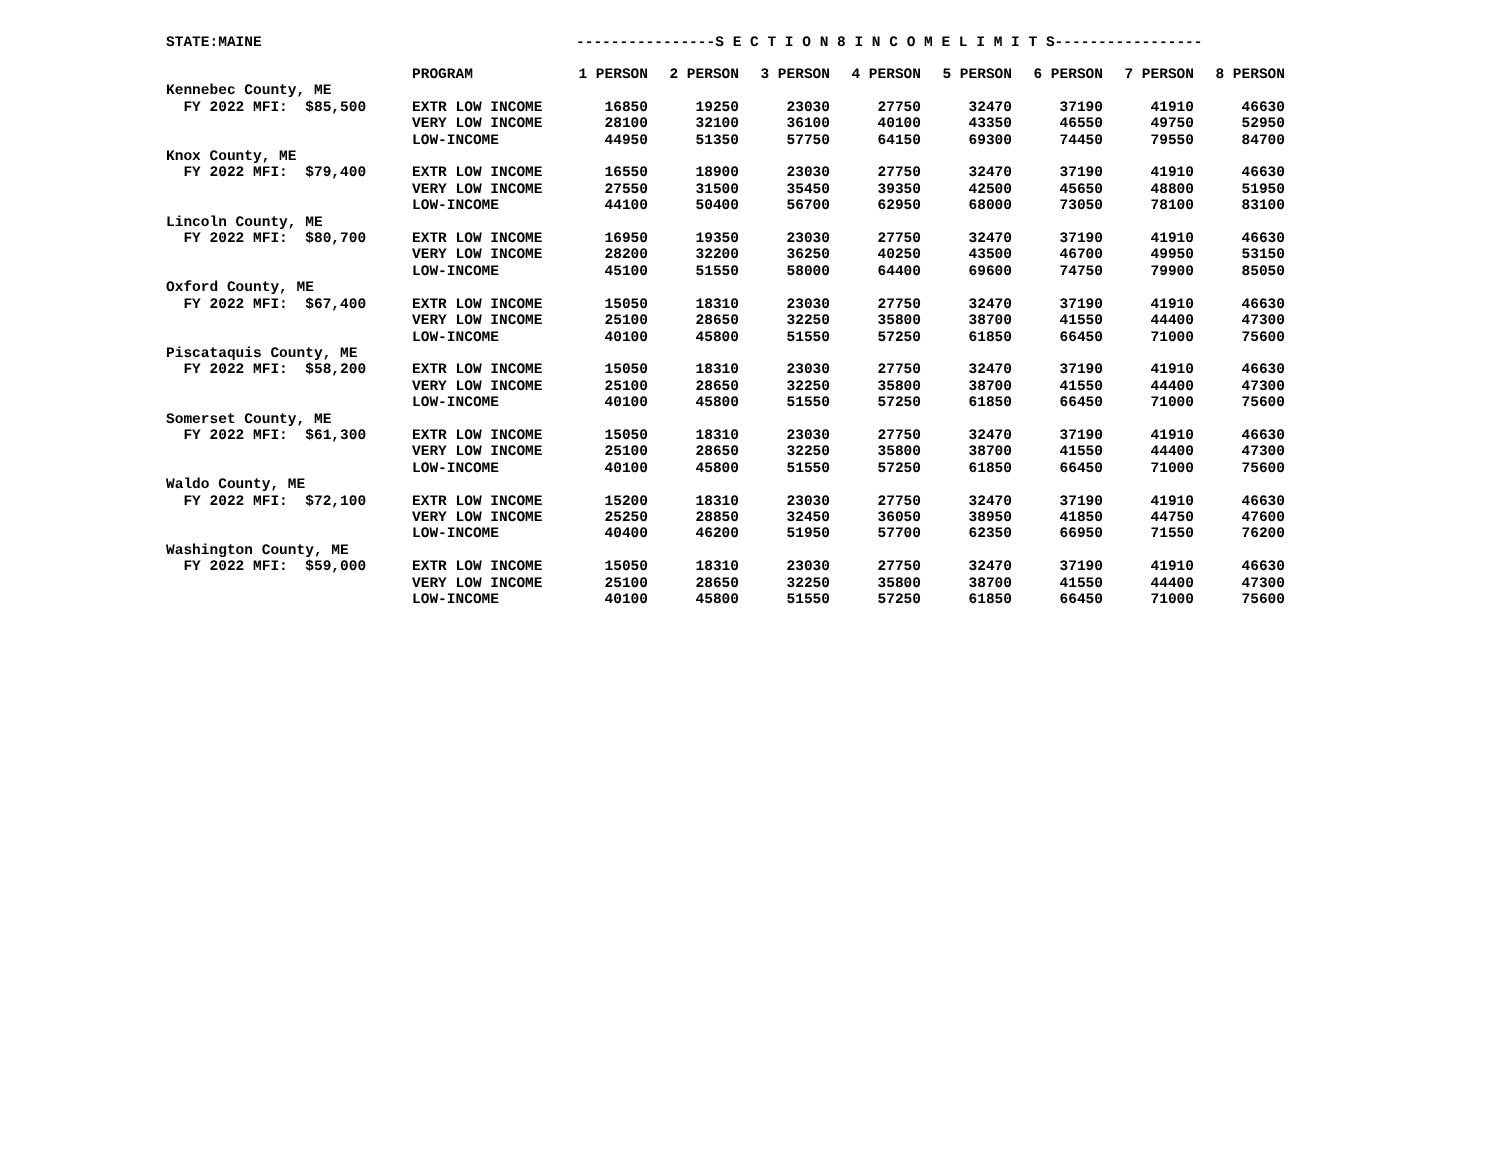STATE:MAINE ----------------S E C T I O N 8 I N C O M E L I M I T S-----------------
| | PROGRAM | 1 PERSON | 2 PERSON | 3 PERSON | 4 PERSON | 5 PERSON | 6 PERSON | 7 PERSON | 8 PERSON |
| --- | --- | --- | --- | --- | --- | --- | --- | --- | --- |
| Kennebec County, ME | | | | | | | | | |
| FY 2022 MFI: $85,500 | EXTR LOW INCOME | 16850 | 19250 | 23030 | 27750 | 32470 | 37190 | 41910 | 46630 |
| | VERY LOW INCOME | 28100 | 32100 | 36100 | 40100 | 43350 | 46550 | 49750 | 52950 |
| | LOW-INCOME | 44950 | 51350 | 57750 | 64150 | 69300 | 74450 | 79550 | 84700 |
| Knox County, ME | | | | | | | | | |
| FY 2022 MFI: $79,400 | EXTR LOW INCOME | 16550 | 18900 | 23030 | 27750 | 32470 | 37190 | 41910 | 46630 |
| | VERY LOW INCOME | 27550 | 31500 | 35450 | 39350 | 42500 | 45650 | 48800 | 51950 |
| | LOW-INCOME | 44100 | 50400 | 56700 | 62950 | 68000 | 73050 | 78100 | 83100 |
| Lincoln County, ME | | | | | | | | | |
| FY 2022 MFI: $80,700 | EXTR LOW INCOME | 16950 | 19350 | 23030 | 27750 | 32470 | 37190 | 41910 | 46630 |
| | VERY LOW INCOME | 28200 | 32200 | 36250 | 40250 | 43500 | 46700 | 49950 | 53150 |
| | LOW-INCOME | 45100 | 51550 | 58000 | 64400 | 69600 | 74750 | 79900 | 85050 |
| Oxford County, ME | | | | | | | | | |
| FY 2022 MFI: $67,400 | EXTR LOW INCOME | 15050 | 18310 | 23030 | 27750 | 32470 | 37190 | 41910 | 46630 |
| | VERY LOW INCOME | 25100 | 28650 | 32250 | 35800 | 38700 | 41550 | 44400 | 47300 |
| | LOW-INCOME | 40100 | 45800 | 51550 | 57250 | 61850 | 66450 | 71000 | 75600 |
| Piscataquis County, ME | | | | | | | | | |
| FY 2022 MFI: $58,200 | EXTR LOW INCOME | 15050 | 18310 | 23030 | 27750 | 32470 | 37190 | 41910 | 46630 |
| | VERY LOW INCOME | 25100 | 28650 | 32250 | 35800 | 38700 | 41550 | 44400 | 47300 |
| | LOW-INCOME | 40100 | 45800 | 51550 | 57250 | 61850 | 66450 | 71000 | 75600 |
| Somerset County, ME | | | | | | | | | |
| FY 2022 MFI: $61,300 | EXTR LOW INCOME | 15050 | 18310 | 23030 | 27750 | 32470 | 37190 | 41910 | 46630 |
| | VERY LOW INCOME | 25100 | 28650 | 32250 | 35800 | 38700 | 41550 | 44400 | 47300 |
| | LOW-INCOME | 40100 | 45800 | 51550 | 57250 | 61850 | 66450 | 71000 | 75600 |
| Waldo County, ME | | | | | | | | | |
| FY 2022 MFI: $72,100 | EXTR LOW INCOME | 15200 | 18310 | 23030 | 27750 | 32470 | 37190 | 41910 | 46630 |
| | VERY LOW INCOME | 25250 | 28850 | 32450 | 36050 | 38950 | 41850 | 44750 | 47600 |
| | LOW-INCOME | 40400 | 46200 | 51950 | 57700 | 62350 | 66950 | 71550 | 76200 |
| Washington County, ME | | | | | | | | | |
| FY 2022 MFI: $59,000 | EXTR LOW INCOME | 15050 | 18310 | 23030 | 27750 | 32470 | 37190 | 41910 | 46630 |
| | VERY LOW INCOME | 25100 | 28650 | 32250 | 35800 | 38700 | 41550 | 44400 | 47300 |
| | LOW-INCOME | 40100 | 45800 | 51550 | 57250 | 61850 | 66450 | 71000 | 75600 |